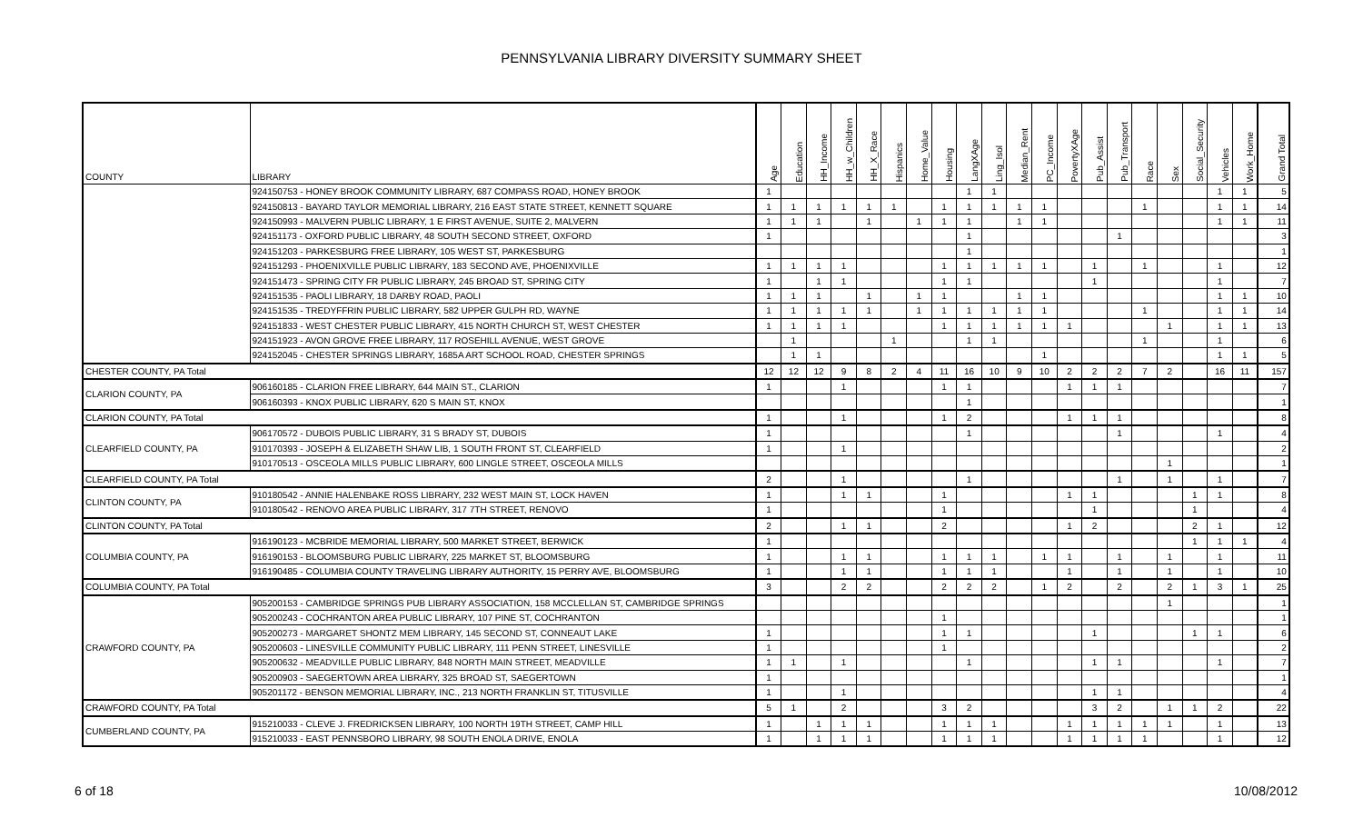PENNSYLVANIA LIBRARY DIVERSITY SUMMARY SHEET
| COUNTY | LIBRARY | Age | Education | HH_Income | HH_w_Children | HH_X_Race | Hispanics | Home_Value | Housing | LangXAge | Ling_Isol | Median_Rent | PC_Income | PovertyXAge | Pub_Assist | Pub_Transport | Race | Sex | Social_Security | Vehicles | Work_Home | Grand Total |
| --- | --- | --- | --- | --- | --- | --- | --- | --- | --- | --- | --- | --- | --- | --- | --- | --- | --- | --- | --- | --- | --- | --- |
| | 924150753 - HONEY BROOK COMMUNITY LIBRARY, 687 COMPASS ROAD, HONEY BROOK | 1 | | | | | | | | 1 | 1 | | | | | | | | | 1 | 1 | 5 |
| | 924150813 - BAYARD TAYLOR MEMORIAL LIBRARY, 216 EAST STATE STREET, KENNETT SQUARE | 1 | 1 | 1 | 1 | 1 | 1 | | 1 | 1 | 1 | 1 | 1 | | | | 1 | | | 1 | 1 | 14 |
| | 924150993 - MALVERN PUBLIC LIBRARY, 1 E FIRST AVENUE, SUITE 2, MALVERN | 1 | 1 | 1 | | 1 | | 1 | 1 | 1 | | 1 | 1 | | | | | | | 1 | 1 | 11 |
| | 924151173 - OXFORD PUBLIC LIBRARY, 48 SOUTH SECOND STREET, OXFORD | 1 | | | | | | | | 1 | | | | | | 1 | | | | | | 3 |
| | 924151203 - PARKESBURG FREE LIBRARY, 105 WEST ST, PARKESBURG | | | | | | | | | 1 | | | | | | | | | | | | 1 |
| | 924151293 - PHOENIXVILLE PUBLIC LIBRARY, 183 SECOND AVE, PHOENIXVILLE | 1 | 1 | 1 | 1 | | | | 1 | 1 | 1 | 1 | 1 | | 1 | | 1 | | | 1 | | 12 |
| | 924151473 - SPRING CITY FR PUBLIC LIBRARY, 245 BROAD ST, SPRING CITY | 1 | | 1 | 1 | | | | 1 | 1 | | | | | 1 | | | | | 1 | | 7 |
| | 924151535 - PAOLI LIBRARY, 18 DARBY ROAD, PAOLI | 1 | 1 | 1 | | 1 | | 1 | 1 | | | 1 | 1 | | | | | | | 1 | 1 | 10 |
| | 924151535 - TREDYFFRIN PUBLIC LIBRARY, 582 UPPER GULPH RD, WAYNE | 1 | 1 | 1 | 1 | 1 | | 1 | 1 | 1 | 1 | 1 | 1 | | | | 1 | | | 1 | 1 | 14 |
| | 924151833 - WEST CHESTER PUBLIC LIBRARY, 415 NORTH CHURCH ST, WEST CHESTER | 1 | 1 | 1 | 1 | | | | 1 | 1 | 1 | 1 | 1 | 1 | | | | 1 | | 1 | 1 | 13 |
| | 924151923 - AVON GROVE FREE LIBRARY, 117 ROSEHILL AVENUE, WEST GROVE | | 1 | | | | 1 | | | 1 | 1 | | | | | | 1 | | | 1 | | 6 |
| | 924152045 - CHESTER SPRINGS LIBRARY, 1685A ART SCHOOL ROAD, CHESTER SPRINGS | | 1 | 1 | | | | | | | | | 1 | | | | | | | 1 | 1 | 5 |
| CHESTER COUNTY, PA Total | | 12 | 12 | 12 | 9 | 8 | 2 | 4 | 11 | 16 | 10 | 9 | 10 | 2 | 2 | 2 | 7 | 2 | | 16 | 11 | 157 |
| CLARION COUNTY, PA | 906160185 - CLARION FREE LIBRARY, 644 MAIN ST., CLARION | 1 | | | 1 | | | | 1 | 1 | | | | 1 | 1 | 1 | | | | | | 7 |
| | 906160393 - KNOX PUBLIC LIBRARY, 620 S MAIN ST, KNOX | | | | | | | | | 1 | | | | | | | | | | | | 1 |
| CLARION COUNTY, PA Total | | 1 | | | 1 | | | | 1 | 2 | | | | 1 | 1 | 1 | | | | | | 8 |
| CLEARFIELD COUNTY, PA | 906170572 - DUBOIS PUBLIC LIBRARY, 31 S BRADY ST, DUBOIS | 1 | | | | | | | | 1 | | | | | | 1 | | | | 1 | | 4 |
| | 910170393 - JOSEPH & ELIZABETH SHAW LIB, 1 SOUTH FRONT ST, CLEARFIELD | 1 | | | 1 | | | | | | | | | | | | | | | | | 2 |
| | 910170513 - OSCEOLA MILLS PUBLIC LIBRARY, 600 LINGLE STREET, OSCEOLA MILLS | | | | | | | | | | | | | | | | | 1 | | | | 1 |
| CLEARFIELD COUNTY, PA Total | | 2 | | | 1 | | | | | 1 | | | | | | 1 | | 1 | | 1 | | 7 |
| CLINTON COUNTY, PA | 910180542 - ANNIE HALENBAKE ROSS LIBRARY, 232 WEST MAIN ST, LOCK HAVEN | 1 | | | 1 | 1 | | | 1 | | | | | 1 | 1 | | | | 1 | 1 | | 8 |
| | 910180542 - RENOVO AREA PUBLIC LIBRARY, 317 7TH STREET, RENOVO | 1 | | | | | | | 1 | | | | | | 1 | | | | 1 | | | 4 |
| CLINTON COUNTY, PA Total | | 2 | | | 1 | 1 | | | 2 | | | | | 1 | 2 | | | | 2 | 1 | | 12 |
| COLUMBIA COUNTY, PA | 916190123 - MCBRIDE MEMORIAL LIBRARY, 500 MARKET STREET, BERWICK | 1 | | | | | | | | | | | | | | | | | 1 | 1 | 1 | 4 |
| | 916190153 - BLOOMSBURG PUBLIC LIBRARY, 225 MARKET ST, BLOOMSBURG | 1 | | | 1 | 1 | | | 1 | 1 | 1 | | 1 | 1 | | 1 | | 1 | | 1 | | 11 |
| | 916190485 - COLUMBIA COUNTY TRAVELING LIBRARY AUTHORITY, 15 PERRY AVE, BLOOMSBURG | 1 | | | 1 | 1 | | | 1 | 1 | 1 | | | 1 | | 1 | | 1 | | 1 | | 10 |
| COLUMBIA COUNTY, PA Total | | 3 | | | 2 | 2 | | | 2 | 2 | 2 | | 1 | 2 | | 2 | | 2 | 1 | 3 | 1 | 25 |
| CRAWFORD COUNTY, PA | 905200153 - CAMBRIDGE SPRINGS PUB LIBRARY ASSOCIATION, 158 MCCLELLAN ST, CAMBRIDGE SPRINGS | | | | | | | | | | | | | | | | | 1 | | | | 1 |
| | 905200243 - COCHRANTON AREA PUBLIC LIBRARY, 107 PINE ST, COCHRANTON | | | | | | | | 1 | | | | | | | | | | | | | 1 |
| | 905200273 - MARGARET SHONTZ MEM LIBRARY, 145 SECOND ST, CONNEAUT LAKE | 1 | | | | | | | 1 | 1 | | | | | 1 | | | | 1 | 1 | | 6 |
| | 905200603 - LINESVILLE COMMUNITY PUBLIC LIBRARY, 111 PENN STREET, LINESVILLE | 1 | | | | | | | 1 | | | | | | | | | | | | | 2 |
| | 905200632 - MEADVILLE PUBLIC LIBRARY, 848 NORTH MAIN STREET, MEADVILLE | 1 | 1 | | 1 | | | | | 1 | | | | | 1 | 1 | | | | 1 | | 7 |
| | 905200903 - SAEGERTOWN AREA LIBRARY, 325 BROAD ST, SAEGERTOWN | 1 | | | | | | | | | | | | | | | | | | | | 1 |
| | 905201172 - BENSON MEMORIAL LIBRARY, INC., 213 NORTH FRANKLIN ST, TITUSVILLE | 1 | | | 1 | | | | | | | | | | 1 | 1 | | | | | | 4 |
| CRAWFORD COUNTY, PA Total | | 5 | 1 | | 2 | | | | 3 | 2 | | | | | 3 | 2 | | 1 | 1 | 2 | | 22 |
| CUMBERLAND COUNTY, PA | 915210033 - CLEVE J. FREDRICKSEN LIBRARY, 100 NORTH 19TH STREET, CAMP HILL | 1 | | 1 | 1 | 1 | | | 1 | 1 | 1 | | | 1 | 1 | 1 | 1 | 1 | | 1 | | 13 |
| | 915210033 - EAST PENNSBORO LIBRARY, 98 SOUTH ENOLA DRIVE, ENOLA | 1 | | 1 | 1 | 1 | | | 1 | 1 | 1 | | | 1 | 1 | 1 | 1 | | | 1 | | 12 |
6 of 18 10/08/2012